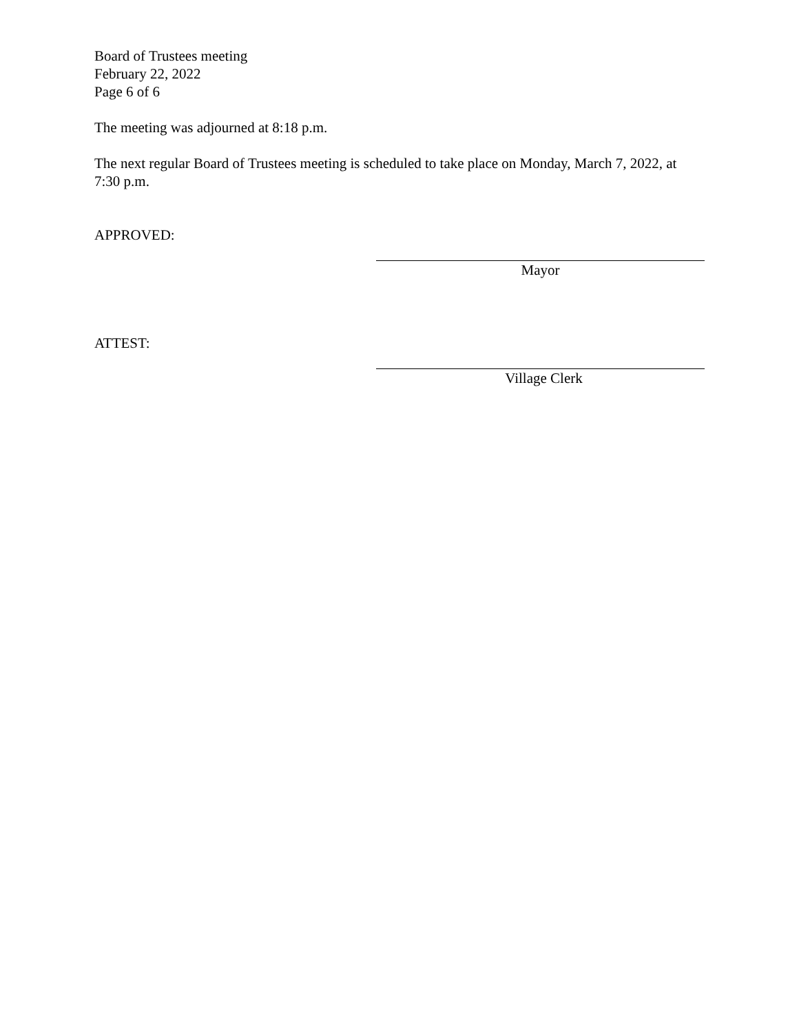Board of Trustees meeting
February 22, 2022
Page 6 of 6
The meeting was adjourned at 8:18 p.m.
The next regular Board of Trustees meeting is scheduled to take place on Monday, March 7, 2022, at 7:30 p.m.
APPROVED:
Mayor
ATTEST:
Village Clerk